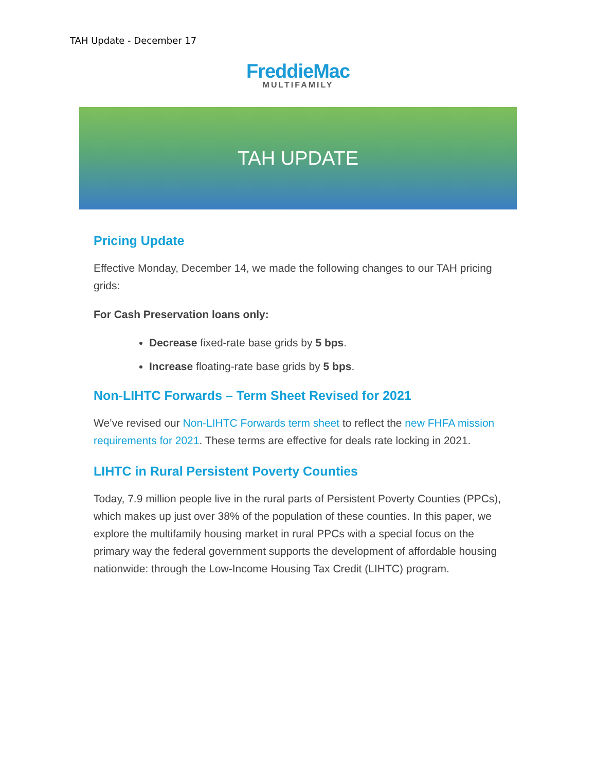TAH Update - December 17
FreddieMac
MULTIFAMILY
TAH UPDATE
Pricing Update
Effective Monday, December 14, we made the following changes to our TAH pricing grids:
For Cash Preservation loans only:
Decrease fixed-rate base grids by 5 bps.
Increase floating-rate base grids by 5 bps.
Non-LIHTC Forwards – Term Sheet Revised for 2021
We’ve revised our Non-LIHTC Forwards term sheet to reflect the new FHFA mission requirements for 2021. These terms are effective for deals rate locking in 2021.
LIHTC in Rural Persistent Poverty Counties
Today, 7.9 million people live in the rural parts of Persistent Poverty Counties (PPCs), which makes up just over 38% of the population of these counties. In this paper, we explore the multifamily housing market in rural PPCs with a special focus on the primary way the federal government supports the development of affordable housing nationwide: through the Low-Income Housing Tax Credit (LIHTC) program.